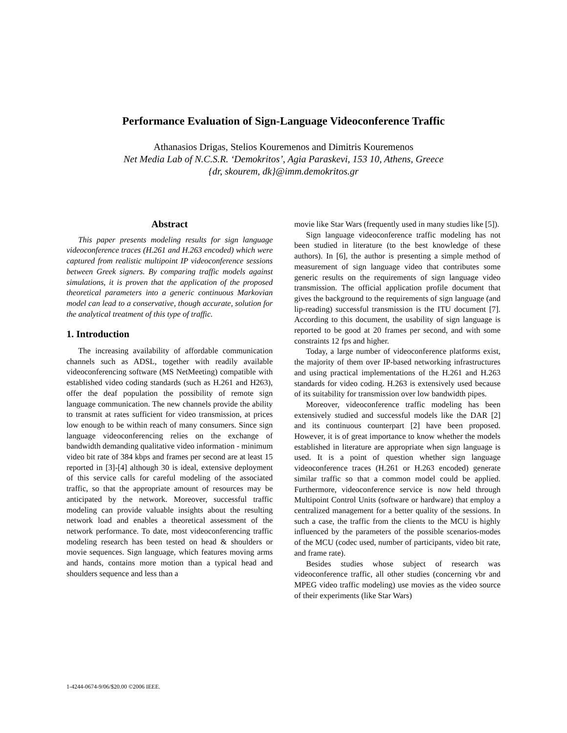Performance Evaluation of Sign-Language Videoconference Traffic
Athanasios Drigas, Stelios Kouremenos and Dimitris Kouremenos
Net Media Lab of N.C.S.R. ‘Demokritos’, Agia Paraskevi, 153 10, Athens, Greece
{dr, skourem, dk}@imm.demokritos.gr
Abstract
This paper presents modeling results for sign language videoconference traces (H.261 and H.263 encoded) which were captured from realistic multipoint IP videoconference sessions between Greek signers. By comparing traffic models against simulations, it is proven that the application of the proposed theoretical parameters into a generic continuous Markovian model can lead to a conservative, though accurate, solution for the analytical treatment of this type of traffic.
1. Introduction
The increasing availability of affordable communication channels such as ADSL, together with readily available videoconferencing software (MS NetMeeting) compatible with established video coding standards (such as H.261 and H263), offer the deaf population the possibility of remote sign language communication. The new channels provide the ability to transmit at rates sufficient for video transmission, at prices low enough to be within reach of many consumers. Since sign language videoconferencing relies on the exchange of bandwidth demanding qualitative video information - minimum video bit rate of 384 kbps and frames per second are at least 15 reported in [3]-[4] although 30 is ideal, extensive deployment of this service calls for careful modeling of the associated traffic, so that the appropriate amount of resources may be anticipated by the network. Moreover, successful traffic modeling can provide valuable insights about the resulting network load and enables a theoretical assessment of the network performance. To date, most videoconferencing traffic modeling research has been tested on head & shoulders or movie sequences. Sign language, which features moving arms and hands, contains more motion than a typical head and shoulders sequence and less than a
movie like Star Wars (frequently used in many studies like [5]).
Sign language videoconference traffic modeling has not been studied in literature (to the best knowledge of these authors). In [6], the author is presenting a simple method of measurement of sign language video that contributes some generic results on the requirements of sign language video transmission. The official application profile document that gives the background to the requirements of sign language (and lip-reading) successful transmission is the ITU document [7]. According to this document, the usability of sign language is reported to be good at 20 frames per second, and with some constraints 12 fps and higher.
Today, a large number of videoconference platforms exist, the majority of them over IP-based networking infrastructures and using practical implementations of the H.261 and H.263 standards for video coding. H.263 is extensively used because of its suitability for transmission over low bandwidth pipes.
Moreover, videoconference traffic modeling has been extensively studied and successful models like the DAR [2] and its continuous counterpart [2] have been proposed. However, it is of great importance to know whether the models established in literature are appropriate when sign language is used. It is a point of question whether sign language videoconference traces (H.261 or H.263 encoded) generate similar traffic so that a common model could be applied. Furthermore, videoconference service is now held through Multipoint Control Units (software or hardware) that employ a centralized management for a better quality of the sessions. In such a case, the traffic from the clients to the MCU is highly influenced by the parameters of the possible scenarios-modes of the MCU (codec used, number of participants, video bit rate, and frame rate).
Besides studies whose subject of research was videoconference traffic, all other studies (concerning vbr and MPEG video traffic modeling) use movies as the video source of their experiments (like Star Wars)
1-4244-0674-9/06/$20.00 ©2006 IEEE.